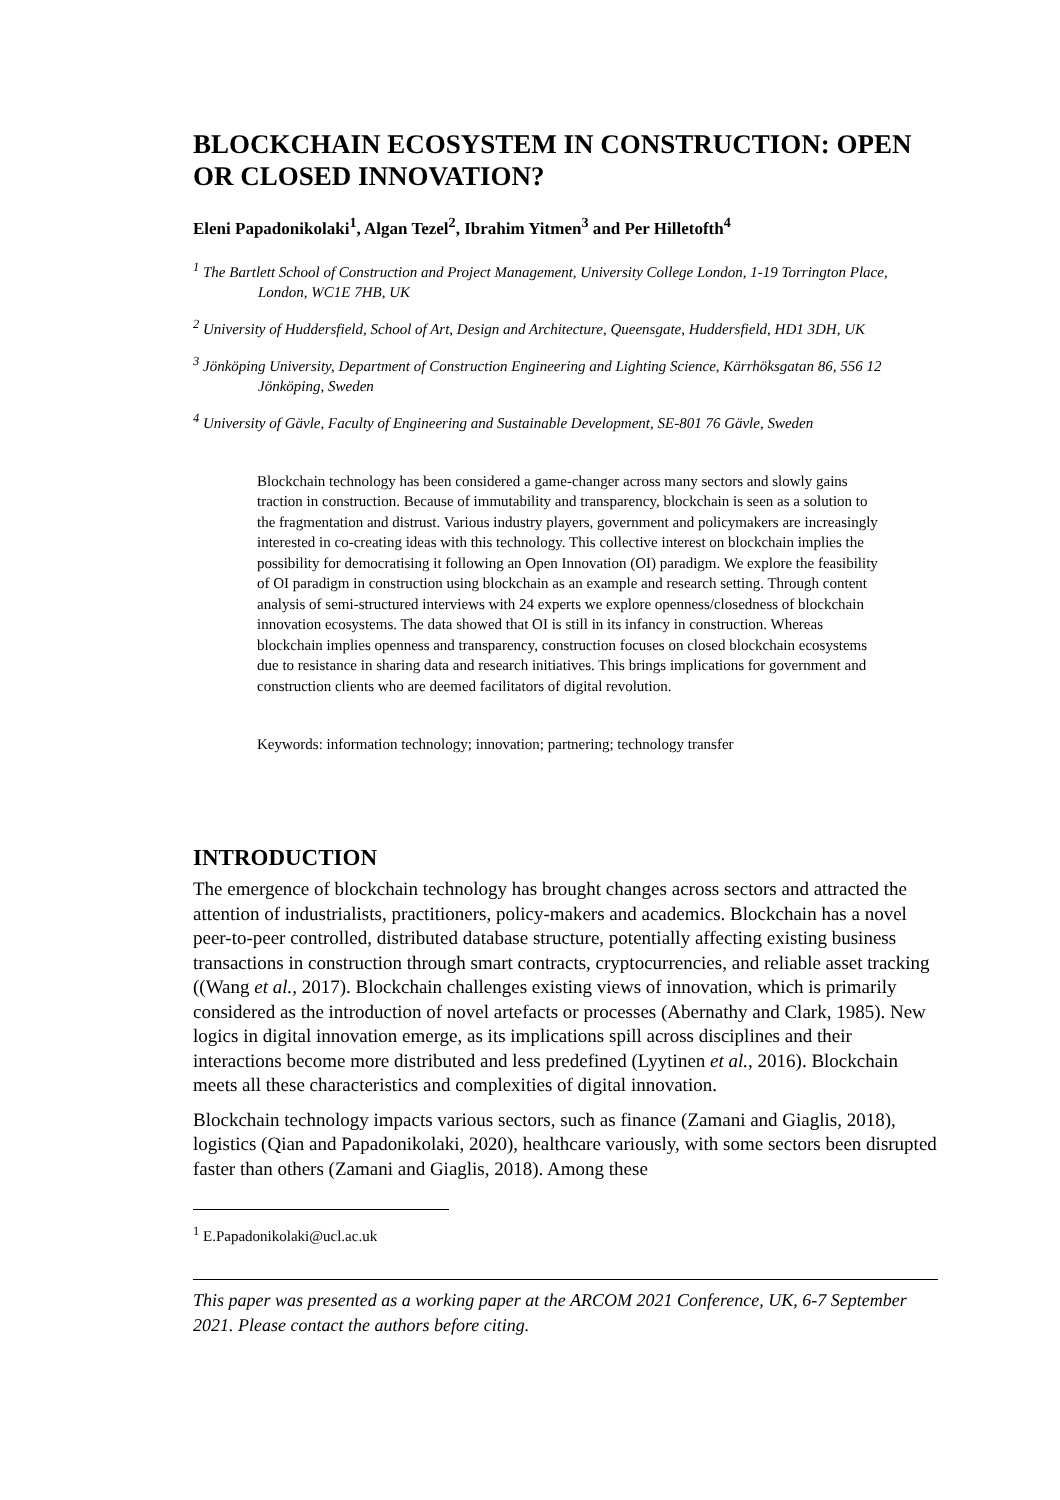BLOCKCHAIN ECOSYSTEM IN CONSTRUCTION: OPEN OR CLOSED INNOVATION?
Eleni Papadonikolaki<sup>1</sup>, Algan Tezel<sup>2</sup>, Ibrahim Yitmen<sup>3</sup> and Per Hilletofth<sup>4</sup>
<sup>1</sup> The Bartlett School of Construction and Project Management, University College London, 1-19 Torrington Place, London, WC1E 7HB, UK
<sup>2</sup> University of Huddersfield, School of Art, Design and Architecture, Queensgate, Huddersfield, HD1 3DH, UK
<sup>3</sup> Jönköping University, Department of Construction Engineering and Lighting Science, Kärrhöksgatan 86, 556 12 Jönköping, Sweden
<sup>4</sup> University of Gävle, Faculty of Engineering and Sustainable Development, SE-801 76 Gävle, Sweden
Blockchain technology has been considered a game-changer across many sectors and slowly gains traction in construction. Because of immutability and transparency, blockchain is seen as a solution to the fragmentation and distrust. Various industry players, government and policymakers are increasingly interested in co-creating ideas with this technology. This collective interest on blockchain implies the possibility for democratising it following an Open Innovation (OI) paradigm. We explore the feasibility of OI paradigm in construction using blockchain as an example and research setting. Through content analysis of semi-structured interviews with 24 experts we explore openness/closedness of blockchain innovation ecosystems. The data showed that OI is still in its infancy in construction. Whereas blockchain implies openness and transparency, construction focuses on closed blockchain ecosystems due to resistance in sharing data and research initiatives. This brings implications for government and construction clients who are deemed facilitators of digital revolution.
Keywords: information technology; innovation; partnering; technology transfer
INTRODUCTION
The emergence of blockchain technology has brought changes across sectors and attracted the attention of industrialists, practitioners, policy-makers and academics. Blockchain has a novel peer-to-peer controlled, distributed database structure, potentially affecting existing business transactions in construction through smart contracts, cryptocurrencies, and reliable asset tracking ((Wang et al., 2017). Blockchain challenges existing views of innovation, which is primarily considered as the introduction of novel artefacts or processes (Abernathy and Clark, 1985). New logics in digital innovation emerge, as its implications spill across disciplines and their interactions become more distributed and less predefined (Lyytinen et al., 2016). Blockchain meets all these characteristics and complexities of digital innovation.
Blockchain technology impacts various sectors, such as finance (Zamani and Giaglis, 2018), logistics (Qian and Papadonikolaki, 2020), healthcare variously, with some sectors been disrupted faster than others (Zamani and Giaglis, 2018). Among these
<sup>1</sup> E.Papadonikolaki@ucl.ac.uk
This paper was presented as a working paper at the ARCOM 2021 Conference, UK, 6-7 September 2021. Please contact the authors before citing.